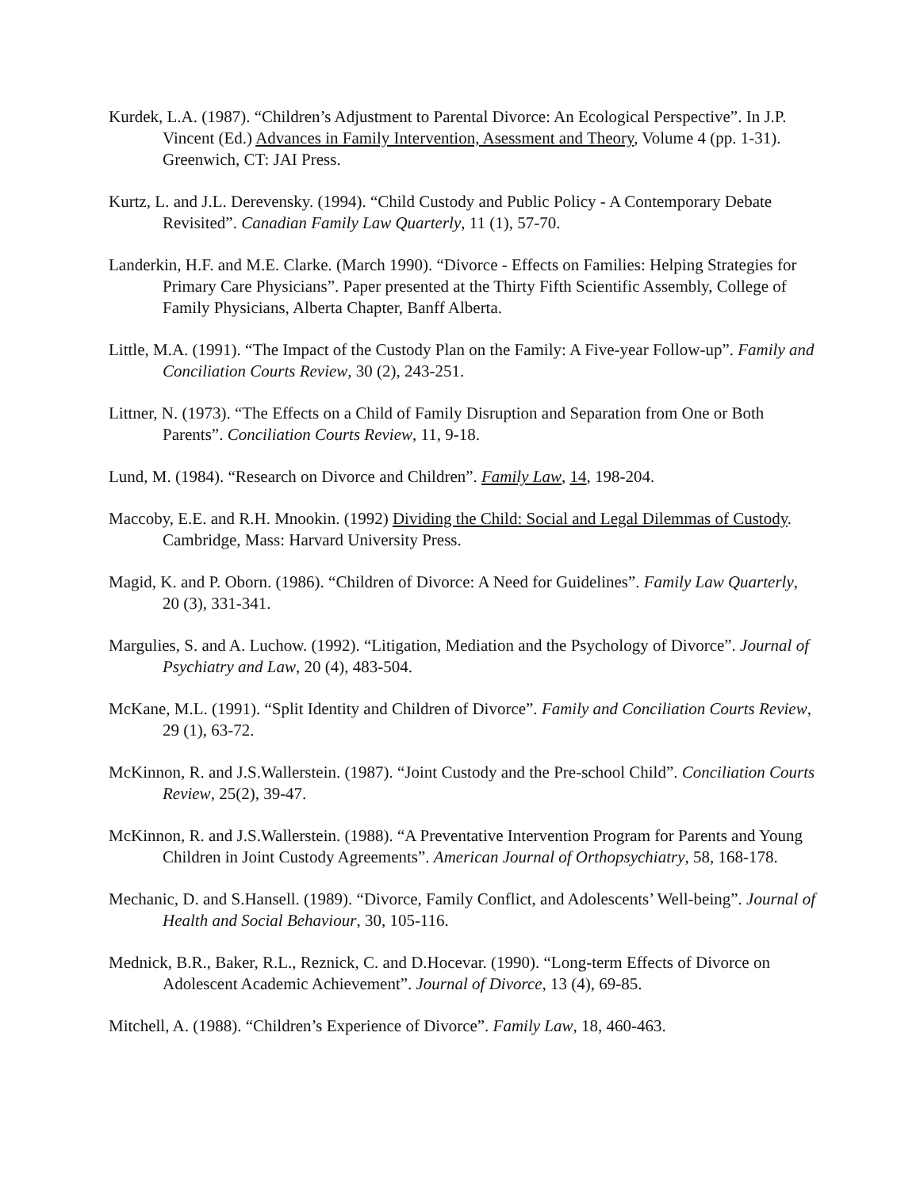Kurdek, L.A. (1987). “Children’s Adjustment to Parental Divorce: An Ecological Perspective”. In J.P. Vincent (Ed.) Advances in Family Intervention, Asessment and Theory, Volume 4 (pp. 1-31). Greenwich, CT: JAI Press.
Kurtz, L. and J.L. Derevensky. (1994). “Child Custody and Public Policy - A Contemporary Debate Revisited”. Canadian Family Law Quarterly, 11 (1), 57-70.
Landerkin, H.F. and M.E. Clarke. (March 1990). “Divorce - Effects on Families: Helping Strategies for Primary Care Physicians”. Paper presented at the Thirty Fifth Scientific Assembly, College of Family Physicians, Alberta Chapter, Banff Alberta.
Little, M.A. (1991). “The Impact of the Custody Plan on the Family: A Five-year Follow-up”. Family and Conciliation Courts Review, 30 (2), 243-251.
Littner, N. (1973). “The Effects on a Child of Family Disruption and Separation from One or Both Parents”. Conciliation Courts Review, 11, 9-18.
Lund, M. (1984). “Research on Divorce and Children”. Family Law, 14, 198-204.
Maccoby, E.E. and R.H. Mnookin. (1992) Dividing the Child: Social and Legal Dilemmas of Custody. Cambridge, Mass: Harvard University Press.
Magid, K. and P. Oborn. (1986). “Children of Divorce: A Need for Guidelines”. Family Law Quarterly, 20 (3), 331-341.
Margulies, S. and A. Luchow. (1992). “Litigation, Mediation and the Psychology of Divorce”. Journal of Psychiatry and Law, 20 (4), 483-504.
McKane, M.L. (1991). “Split Identity and Children of Divorce”. Family and Conciliation Courts Review, 29 (1), 63-72.
McKinnon, R. and J.S.Wallerstein. (1987). “Joint Custody and the Pre-school Child”. Conciliation Courts Review, 25(2), 39-47.
McKinnon, R. and J.S.Wallerstein. (1988). “A Preventative Intervention Program for Parents and Young Children in Joint Custody Agreements”. American Journal of Orthopsychiatry, 58, 168-178.
Mechanic, D. and S.Hansell. (1989). “Divorce, Family Conflict, and Adolescents’ Well-being”. Journal of Health and Social Behaviour, 30, 105-116.
Mednick, B.R., Baker, R.L., Reznick, C. and D.Hocevar. (1990). “Long-term Effects of Divorce on Adolescent Academic Achievement”. Journal of Divorce, 13 (4), 69-85.
Mitchell, A. (1988). “Children’s Experience of Divorce”. Family Law, 18, 460-463.